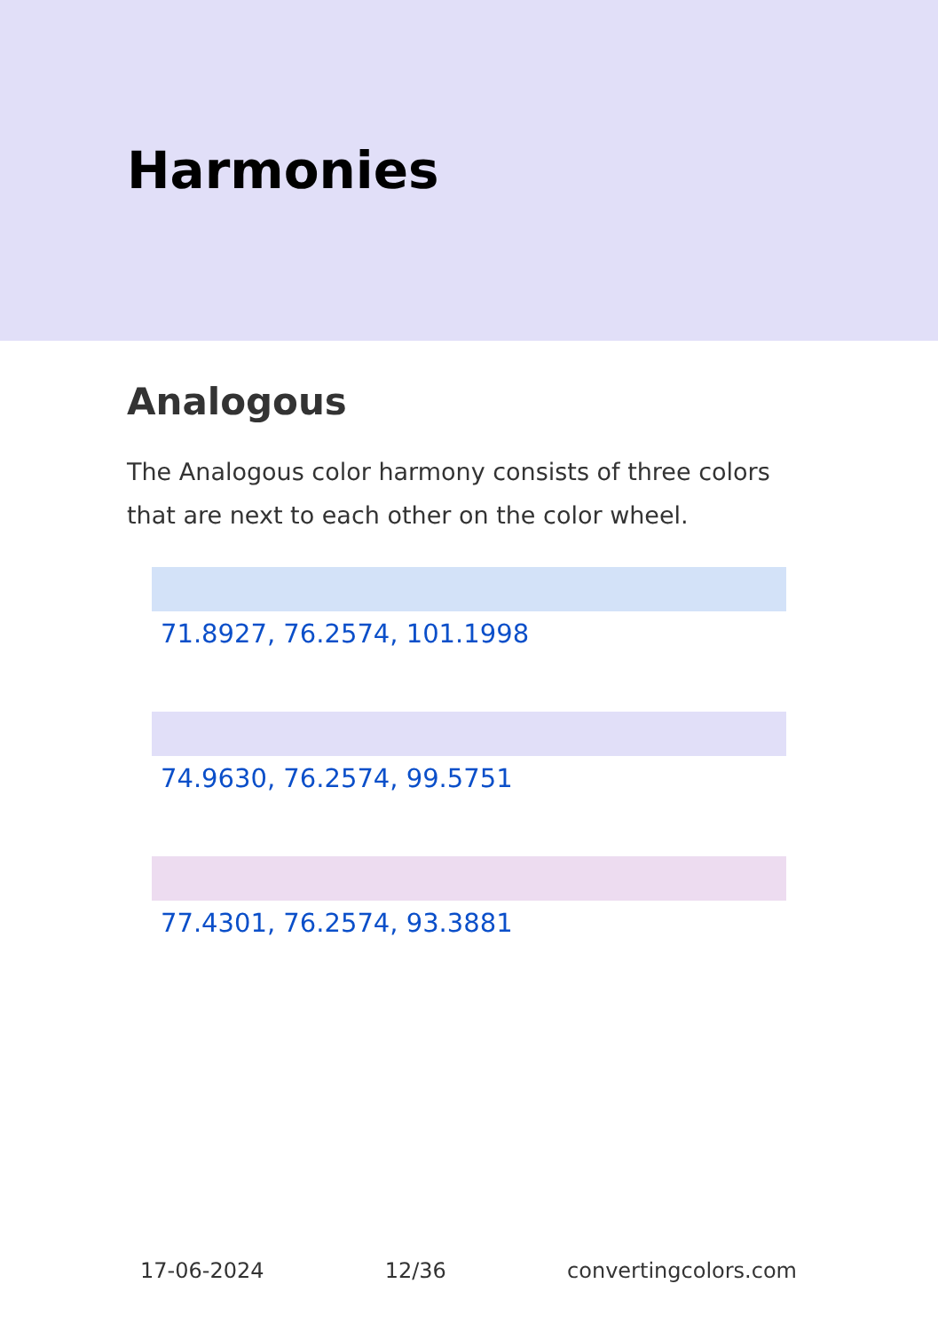Harmonies
Analogous
The Analogous color harmony consists of three colors that are next to each other on the color wheel.
71.8927, 76.2574, 101.1998
74.9630, 76.2574, 99.5751
77.4301, 76.2574, 93.3881
17-06-2024 12/36 convertingcolors.com